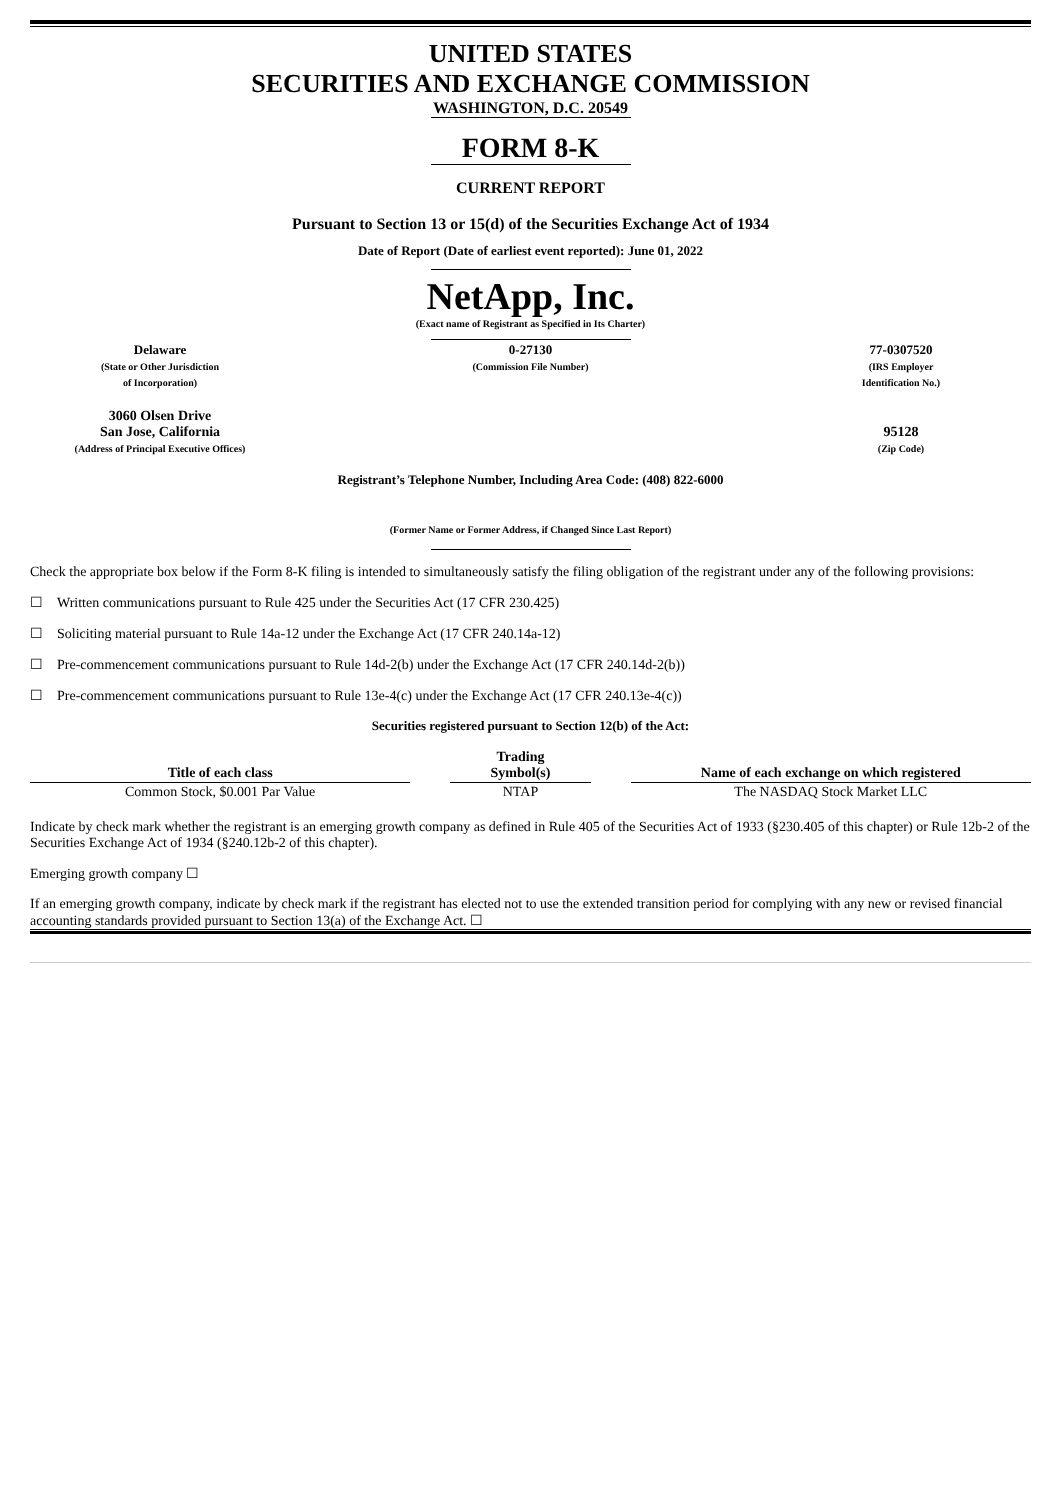UNITED STATES
SECURITIES AND EXCHANGE COMMISSION
WASHINGTON, D.C. 20549
FORM 8-K
CURRENT REPORT
Pursuant to Section 13 or 15(d) of the Securities Exchange Act of 1934
Date of Report (Date of earliest event reported): June 01, 2022
NetApp, Inc.
(Exact name of Registrant as Specified in Its Charter)
Delaware
(State or Other Jurisdiction
of Incorporation)
0-27130
(Commission File Number)
77-0307520
(IRS Employer
Identification No.)
3060 Olsen Drive
San Jose, California
(Address of Principal Executive Offices)
95128
(Zip Code)
Registrant’s Telephone Number, Including Area Code: (408) 822-6000
(Former Name or Former Address, if Changed Since Last Report)
Check the appropriate box below if the Form 8-K filing is intended to simultaneously satisfy the filing obligation of the registrant under any of the following provisions:
☐ Written communications pursuant to Rule 425 under the Securities Act (17 CFR 230.425)
☐ Soliciting material pursuant to Rule 14a-12 under the Exchange Act (17 CFR 240.14a-12)
☐ Pre-commencement communications pursuant to Rule 14d-2(b) under the Exchange Act (17 CFR 240.14d-2(b))
☐ Pre-commencement communications pursuant to Rule 13e-4(c) under the Exchange Act (17 CFR 240.13e-4(c))
Securities registered pursuant to Section 12(b) of the Act:
| Title of each class | | Trading Symbol(s) | | Name of each exchange on which registered |
| --- | --- | --- | --- | --- |
| Common Stock, $0.001 Par Value | | NTAP | | The NASDAQ Stock Market LLC |
Indicate by check mark whether the registrant is an emerging growth company as defined in Rule 405 of the Securities Act of 1933 (§230.405 of this chapter) or Rule 12b-2 of the Securities Exchange Act of 1934 (§240.12b-2 of this chapter).
Emerging growth company ☐
If an emerging growth company, indicate by check mark if the registrant has elected not to use the extended transition period for complying with any new or revised financial accounting standards provided pursuant to Section 13(a) of the Exchange Act. ☐